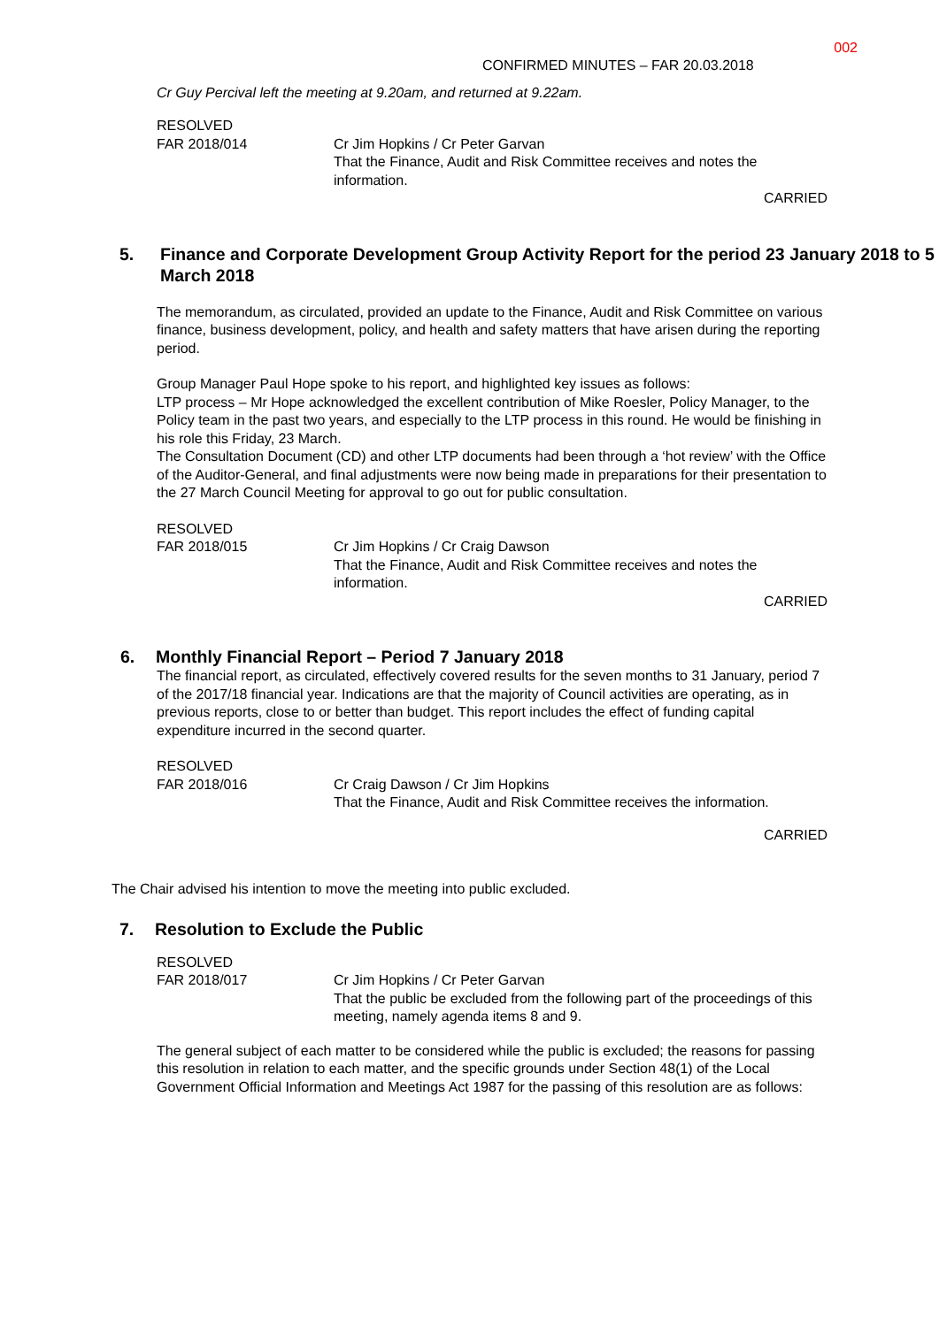002
CONFIRMED MINUTES – FAR 20.03.2018
Cr Guy Percival left the meeting at 9.20am, and returned at 9.22am.
RESOLVED
FAR 2018/014
Cr Jim Hopkins / Cr Peter Garvan
That the Finance, Audit and Risk Committee receives and notes the information.
CARRIED
5. Finance and Corporate Development Group Activity Report for the period 23 January 2018 to 5 March 2018
The memorandum, as circulated, provided an update to the Finance, Audit and Risk Committee on various finance, business development, policy, and health and safety matters that have arisen during the reporting period.
Group Manager Paul Hope spoke to his report, and highlighted key issues as follows:
LTP process – Mr Hope acknowledged the excellent contribution of Mike Roesler, Policy Manager, to the Policy team in the past two years, and especially to the LTP process in this round. He would be finishing in his role this Friday, 23 March.
The Consultation Document (CD) and other LTP documents had been through a ‘hot review’ with the Office of the Auditor-General, and final adjustments were now being made in preparations for their presentation to the 27 March Council Meeting for approval to go out for public consultation.
RESOLVED
FAR 2018/015
Cr Jim Hopkins / Cr Craig Dawson
That the Finance, Audit and Risk Committee receives and notes the information.
CARRIED
6. Monthly Financial Report – Period 7 January 2018
The financial report, as circulated, effectively covered results for the seven months to 31 January, period 7 of the 2017/18 financial year. Indications are that the majority of Council activities are operating, as in previous reports, close to or better than budget. This report includes the effect of funding capital expenditure incurred in the second quarter.
RESOLVED
FAR 2018/016
Cr Craig Dawson / Cr Jim Hopkins
That the Finance, Audit and Risk Committee receives the information.
CARRIED
The Chair advised his intention to move the meeting into public excluded.
7. Resolution to Exclude the Public
RESOLVED
FAR 2018/017
Cr Jim Hopkins / Cr Peter Garvan
That the public be excluded from the following part of the proceedings of this meeting, namely agenda items 8 and 9.
The general subject of each matter to be considered while the public is excluded; the reasons for passing this resolution in relation to each matter, and the specific grounds under Section 48(1) of the Local Government Official Information and Meetings Act 1987 for the passing of this resolution are as follows: